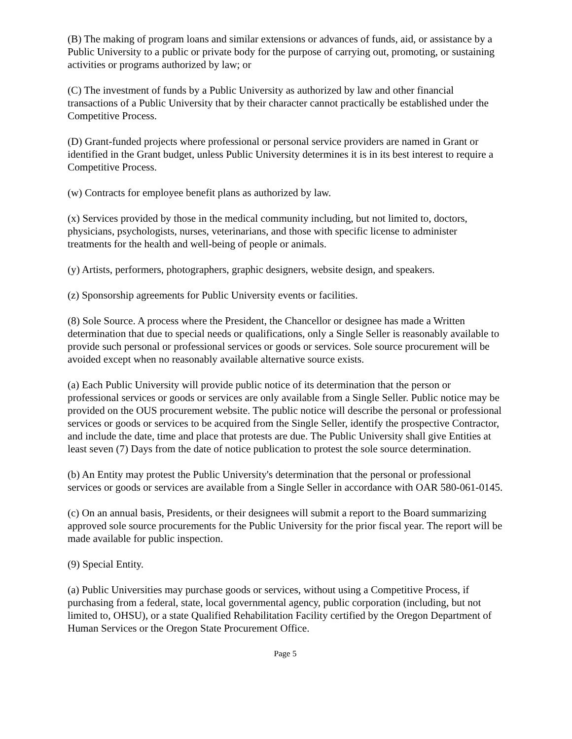(B) The making of program loans and similar extensions or advances of funds, aid, or assistance by a Public University to a public or private body for the purpose of carrying out, promoting, or sustaining activities or programs authorized by law; or
(C) The investment of funds by a Public University as authorized by law and other financial transactions of a Public University that by their character cannot practically be established under the Competitive Process.
(D) Grant-funded projects where professional or personal service providers are named in Grant or identified in the Grant budget, unless Public University determines it is in its best interest to require a Competitive Process.
(w) Contracts for employee benefit plans as authorized by law.
(x) Services provided by those in the medical community including, but not limited to, doctors, physicians, psychologists, nurses, veterinarians, and those with specific license to administer treatments for the health and well-being of people or animals.
(y) Artists, performers, photographers, graphic designers, website design, and speakers.
(z) Sponsorship agreements for Public University events or facilities.
(8) Sole Source. A process where the President, the Chancellor or designee has made a Written determination that due to special needs or qualifications, only a Single Seller is reasonably available to provide such personal or professional services or goods or services. Sole source procurement will be avoided except when no reasonably available alternative source exists.
(a) Each Public University will provide public notice of its determination that the person or professional services or goods or services are only available from a Single Seller. Public notice may be provided on the OUS procurement website. The public notice will describe the personal or professional services or goods or services to be acquired from the Single Seller, identify the prospective Contractor, and include the date, time and place that protests are due. The Public University shall give Entities at least seven (7) Days from the date of notice publication to protest the sole source determination.
(b) An Entity may protest the Public University's determination that the personal or professional services or goods or services are available from a Single Seller in accordance with OAR 580-061-0145.
(c) On an annual basis, Presidents, or their designees will submit a report to the Board summarizing approved sole source procurements for the Public University for the prior fiscal year. The report will be made available for public inspection.
(9) Special Entity.
(a) Public Universities may purchase goods or services, without using a Competitive Process, if purchasing from a federal, state, local governmental agency, public corporation (including, but not limited to, OHSU), or a state Qualified Rehabilitation Facility certified by the Oregon Department of Human Services or the Oregon State Procurement Office.
Page 5